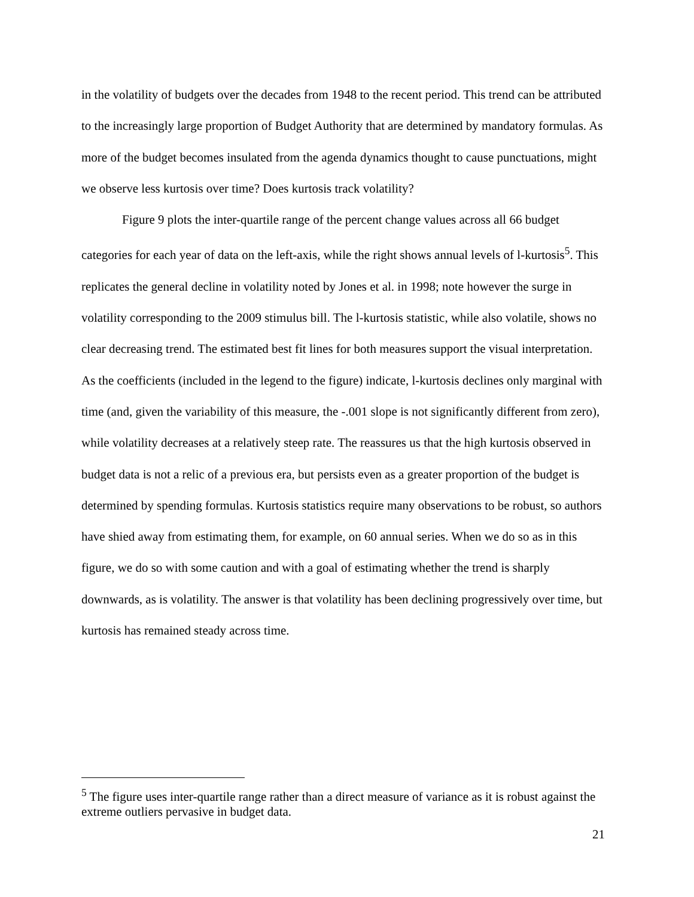in the volatility of budgets over the decades from 1948 to the recent period. This trend can be attributed to the increasingly large proportion of Budget Authority that are determined by mandatory formulas. As more of the budget becomes insulated from the agenda dynamics thought to cause punctuations, might we observe less kurtosis over time? Does kurtosis track volatility?
Figure 9 plots the inter-quartile range of the percent change values across all 66 budget categories for each year of data on the left-axis, while the right shows annual levels of l-kurtosis<sup>5</sup>. This replicates the general decline in volatility noted by Jones et al. in 1998; note however the surge in volatility corresponding to the 2009 stimulus bill. The l-kurtosis statistic, while also volatile, shows no clear decreasing trend. The estimated best fit lines for both measures support the visual interpretation. As the coefficients (included in the legend to the figure) indicate, l-kurtosis declines only marginal with time (and, given the variability of this measure, the -.001 slope is not significantly different from zero), while volatility decreases at a relatively steep rate. The reassures us that the high kurtosis observed in budget data is not a relic of a previous era, but persists even as a greater proportion of the budget is determined by spending formulas. Kurtosis statistics require many observations to be robust, so authors have shied away from estimating them, for example, on 60 annual series. When we do so as in this figure, we do so with some caution and with a goal of estimating whether the trend is sharply downwards, as is volatility. The answer is that volatility has been declining progressively over time, but kurtosis has remained steady across time.
<sup>5</sup> The figure uses inter-quartile range rather than a direct measure of variance as it is robust against the extreme outliers pervasive in budget data.
21